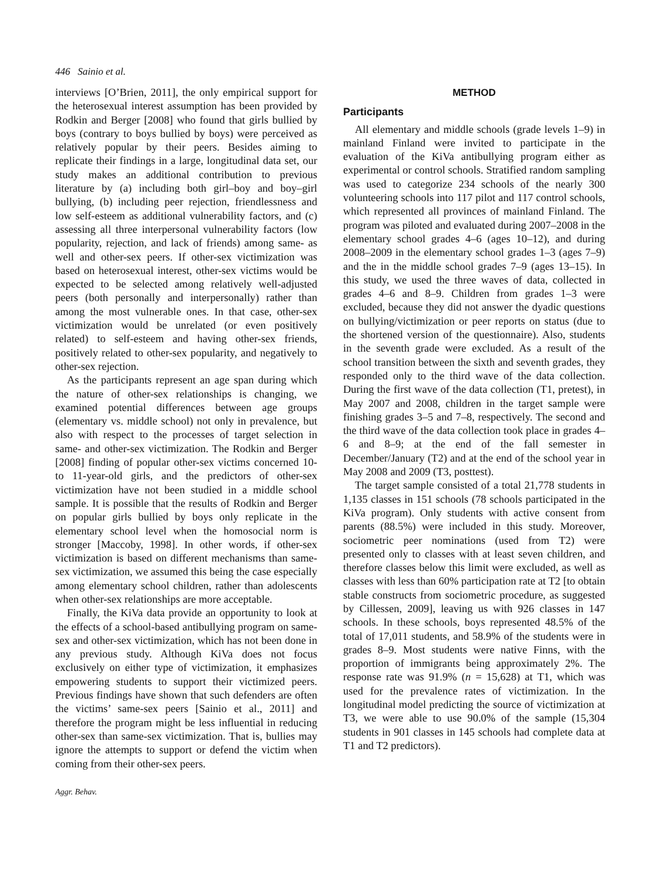446 Sainio et al.
interviews [O’Brien, 2011], the only empirical support for the heterosexual interest assumption has been provided by Rodkin and Berger [2008] who found that girls bullied by boys (contrary to boys bullied by boys) were perceived as relatively popular by their peers. Besides aiming to replicate their findings in a large, longitudinal data set, our study makes an additional contribution to previous literature by (a) including both girl–boy and boy–girl bullying, (b) including peer rejection, friendlessness and low self-esteem as additional vulnerability factors, and (c) assessing all three interpersonal vulnerability factors (low popularity, rejection, and lack of friends) among same- as well and other-sex peers. If other-sex victimization was based on heterosexual interest, other-sex victims would be expected to be selected among relatively well-adjusted peers (both personally and interpersonally) rather than among the most vulnerable ones. In that case, other-sex victimization would be unrelated (or even positively related) to self-esteem and having other-sex friends, positively related to other-sex popularity, and negatively to other-sex rejection.
As the participants represent an age span during which the nature of other-sex relationships is changing, we examined potential differences between age groups (elementary vs. middle school) not only in prevalence, but also with respect to the processes of target selection in same- and other-sex victimization. The Rodkin and Berger [2008] finding of popular other-sex victims concerned 10- to 11-year-old girls, and the predictors of other-sex victimization have not been studied in a middle school sample. It is possible that the results of Rodkin and Berger on popular girls bullied by boys only replicate in the elementary school level when the homosocial norm is stronger [Maccoby, 1998]. In other words, if other-sex victimization is based on different mechanisms than same-sex victimization, we assumed this being the case especially among elementary school children, rather than adolescents when other-sex relationships are more acceptable.
Finally, the KiVa data provide an opportunity to look at the effects of a school-based antibullying program on same-sex and other-sex victimization, which has not been done in any previous study. Although KiVa does not focus exclusively on either type of victimization, it emphasizes empowering students to support their victimized peers. Previous findings have shown that such defenders are often the victims’ same-sex peers [Sainio et al., 2011] and therefore the program might be less influential in reducing other-sex than same-sex victimization. That is, bullies may ignore the attempts to support or defend the victim when coming from their other-sex peers.
METHOD
Participants
All elementary and middle schools (grade levels 1–9) in mainland Finland were invited to participate in the evaluation of the KiVa antibullying program either as experimental or control schools. Stratified random sampling was used to categorize 234 schools of the nearly 300 volunteering schools into 117 pilot and 117 control schools, which represented all provinces of mainland Finland. The program was piloted and evaluated during 2007–2008 in the elementary school grades 4–6 (ages 10–12), and during 2008–2009 in the elementary school grades 1–3 (ages 7–9) and the in the middle school grades 7–9 (ages 13–15). In this study, we used the three waves of data, collected in grades 4–6 and 8–9. Children from grades 1–3 were excluded, because they did not answer the dyadic questions on bullying/victimization or peer reports on status (due to the shortened version of the questionnaire). Also, students in the seventh grade were excluded. As a result of the school transition between the sixth and seventh grades, they responded only to the third wave of the data collection. During the first wave of the data collection (T1, pretest), in May 2007 and 2008, children in the target sample were finishing grades 3–5 and 7–8, respectively. The second and the third wave of the data collection took place in grades 4–6 and 8–9; at the end of the fall semester in December/January (T2) and at the end of the school year in May 2008 and 2009 (T3, posttest).
The target sample consisted of a total 21,778 students in 1,135 classes in 151 schools (78 schools participated in the KiVa program). Only students with active consent from parents (88.5%) were included in this study. Moreover, sociometric peer nominations (used from T2) were presented only to classes with at least seven children, and therefore classes below this limit were excluded, as well as classes with less than 60% participation rate at T2 [to obtain stable constructs from sociometric procedure, as suggested by Cillessen, 2009], leaving us with 926 classes in 147 schools. In these schools, boys represented 48.5% of the total of 17,011 students, and 58.9% of the students were in grades 8–9. Most students were native Finns, with the proportion of immigrants being approximately 2%. The response rate was 91.9% (n = 15,628) at T1, which was used for the prevalence rates of victimization. In the longitudinal model predicting the source of victimization at T3, we were able to use 90.0% of the sample (15,304 students in 901 classes in 145 schools had complete data at T1 and T2 predictors).
Aggr. Behav.